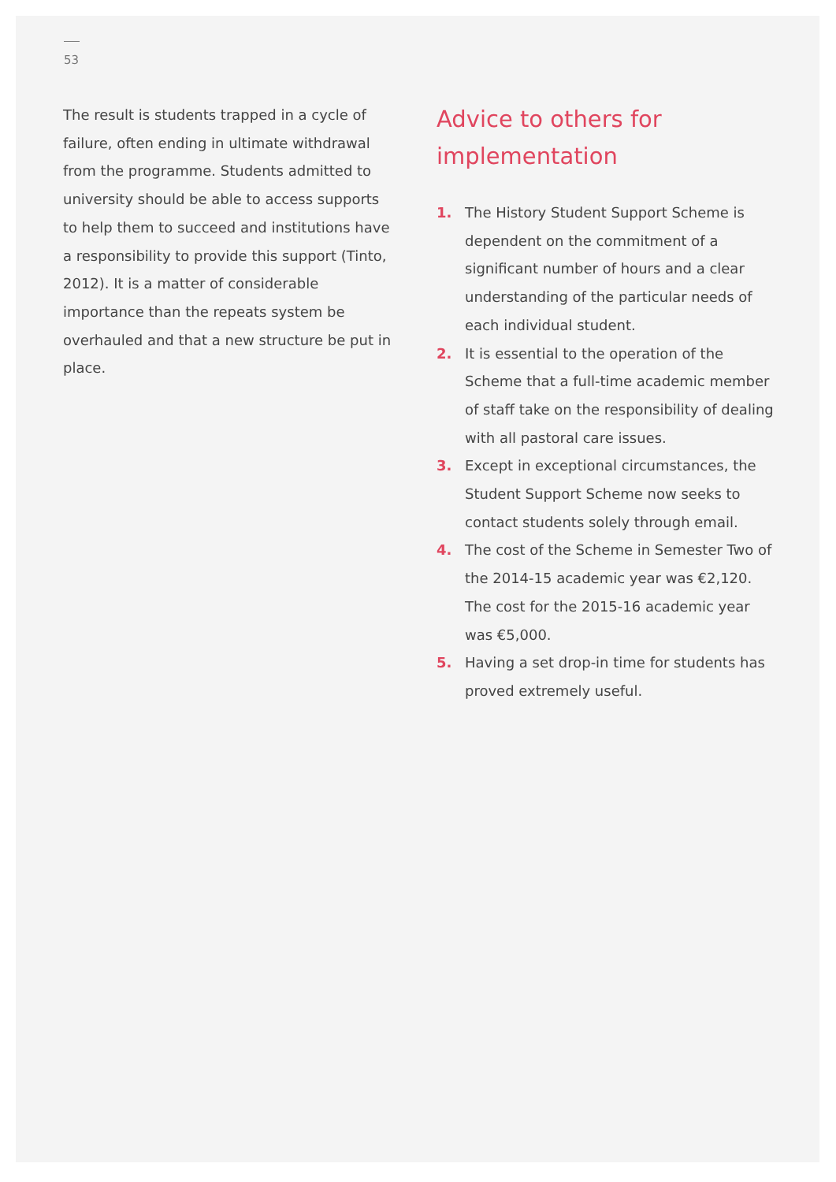53
The result is students trapped in a cycle of failure, often ending in ultimate withdrawal from the programme. Students admitted to university should be able to access supports to help them to succeed and institutions have a responsibility to provide this support (Tinto, 2012). It is a matter of considerable importance than the repeats system be overhauled and that a new structure be put in place.
Advice to others for implementation
1. The History Student Support Scheme is dependent on the commitment of a significant number of hours and a clear understanding of the particular needs of each individual student.
2. It is essential to the operation of the Scheme that a full-time academic member of staff take on the responsibility of dealing with all pastoral care issues.
3. Except in exceptional circumstances, the Student Support Scheme now seeks to contact students solely through email.
4. The cost of the Scheme in Semester Two of the 2014-15 academic year was €2,120. The cost for the 2015-16 academic year was €5,000.
5. Having a set drop-in time for students has proved extremely useful.